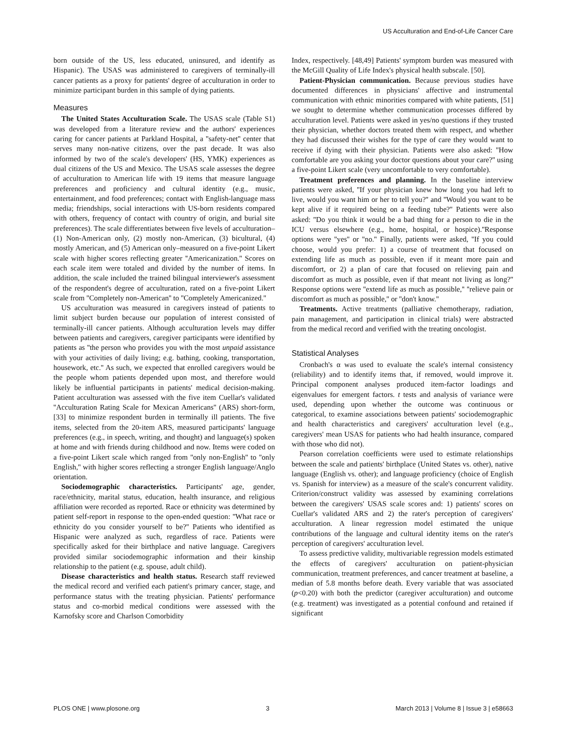US Acculturation and End-of-Life Cancer Care
born outside of the US, less educated, uninsured, and identify as Hispanic). The USAS was administered to caregivers of terminally-ill cancer patients as a proxy for patients' degree of acculturation in order to minimize participant burden in this sample of dying patients.
Measures
The United States Acculturation Scale. The USAS scale (Table S1) was developed from a literature review and the authors' experiences caring for cancer patients at Parkland Hospital, a ''safety-net'' center that serves many non-native citizens, over the past decade. It was also informed by two of the scale's developers' (HS, YMK) experiences as dual citizens of the US and Mexico. The USAS scale assesses the degree of acculturation to American life with 19 items that measure language preferences and proficiency and cultural identity (e.g., music, entertainment, and food preferences; contact with English-language mass media; friendships, social interactions with US-born residents compared with others, frequency of contact with country of origin, and burial site preferences). The scale differentiates between five levels of acculturation–(1) Non-American only, (2) mostly non-American, (3) bicultural, (4) mostly American, and (5) American only–measured on a five-point Likert scale with higher scores reflecting greater ''Americanization.'' Scores on each scale item were totaled and divided by the number of items. In addition, the scale included the trained bilingual interviewer's assessment of the respondent's degree of acculturation, rated on a five-point Likert scale from ''Completely non-American'' to ''Completely Americanized.''
US acculturation was measured in caregivers instead of patients to limit subject burden because our population of interest consisted of terminally-ill cancer patients. Although acculturation levels may differ between patients and caregivers, caregiver participants were identified by patients as ''the person who provides you with the most unpaid assistance with your activities of daily living; e.g. bathing, cooking, transportation, housework, etc.'' As such, we expected that enrolled caregivers would be the people whom patients depended upon most, and therefore would likely be influential participants in patients' medical decision-making. Patient acculturation was assessed with the five item Cuellar's validated ''Acculturation Rating Scale for Mexican Americans'' (ARS) short-form, [33] to minimize respondent burden in terminally ill patients. The five items, selected from the 20-item ARS, measured participants' language preferences (e.g., in speech, writing, and thought) and language(s) spoken at home and with friends during childhood and now. Items were coded on a five-point Likert scale which ranged from ''only non-English'' to ''only English,'' with higher scores reflecting a stronger English language/Anglo orientation.
Sociodemographic characteristics. Participants' age, gender, race/ethnicity, marital status, education, health insurance, and religious affiliation were recorded as reported. Race or ethnicity was determined by patient self-report in response to the open-ended question: ''What race or ethnicity do you consider yourself to be?'' Patients who identified as Hispanic were analyzed as such, regardless of race. Patients were specifically asked for their birthplace and native language. Caregivers provided similar sociodemographic information and their kinship relationship to the patient (e.g. spouse, adult child).
Disease characteristics and health status. Research staff reviewed the medical record and verified each patient's primary cancer, stage, and performance status with the treating physician. Patients' performance status and co-morbid medical conditions were assessed with the Karnofsky score and Charlson Comorbidity
Index, respectively. [48,49] Patients' symptom burden was measured with the McGill Quality of Life Index's physical health subscale. [50].
Patient-Physician communication. Because previous studies have documented differences in physicians' affective and instrumental communication with ethnic minorities compared with white patients, [51] we sought to determine whether communication processes differed by acculturation level. Patients were asked in yes/no questions if they trusted their physician, whether doctors treated them with respect, and whether they had discussed their wishes for the type of care they would want to receive if dying with their physician. Patients were also asked: ''How comfortable are you asking your doctor questions about your care?'' using a five-point Likert scale (very uncomfortable to very comfortable).
Treatment preferences and planning. In the baseline interview patients were asked, ''If your physician knew how long you had left to live, would you want him or her to tell you?'' and ''Would you want to be kept alive if it required being on a feeding tube?'' Patients were also asked: ''Do you think it would be a bad thing for a person to die in the ICU versus elsewhere (e.g., home, hospital, or hospice).''Response options were ''yes'' or ''no.'' Finally, patients were asked, ''If you could choose, would you prefer: 1) a course of treatment that focused on extending life as much as possible, even if it meant more pain and discomfort, or 2) a plan of care that focused on relieving pain and discomfort as much as possible, even if that meant not living as long?'' Response options were ''extend life as much as possible,'' ''relieve pain or discomfort as much as possible,'' or ''don't know.''
Treatments. Active treatments (palliative chemotherapy, radiation, pain management, and participation in clinical trials) were abstracted from the medical record and verified with the treating oncologist.
Statistical Analyses
Cronbach's α was used to evaluate the scale's internal consistency (reliability) and to identify items that, if removed, would improve it. Principal component analyses produced item-factor loadings and eigenvalues for emergent factors. t tests and analysis of variance were used, depending upon whether the outcome was continuous or categorical, to examine associations between patients' sociodemographic and health characteristics and caregivers' acculturation level (e.g., caregivers' mean USAS for patients who had health insurance, compared with those who did not).
Pearson correlation coefficients were used to estimate relationships between the scale and patients' birthplace (United States vs. other), native language (English vs. other); and language proficiency (choice of English vs. Spanish for interview) as a measure of the scale's concurrent validity. Criterion/construct validity was assessed by examining correlations between the caregivers' USAS scale scores and: 1) patients' scores on Cuellar's validated ARS and 2) the rater's perception of caregivers' acculturation. A linear regression model estimated the unique contributions of the language and cultural identity items on the rater's perception of caregivers' acculturation level.
To assess predictive validity, multivariable regression models estimated the effects of caregivers' acculturation on patient-physician communication, treatment preferences, and cancer treatment at baseline, a median of 5.8 months before death. Every variable that was associated (p<0.20) with both the predictor (caregiver acculturation) and outcome (e.g. treatment) was investigated as a potential confound and retained if significant
PLOS ONE | www.plosone.org 3 March 2013 | Volume 8 | Issue 3 | e58663